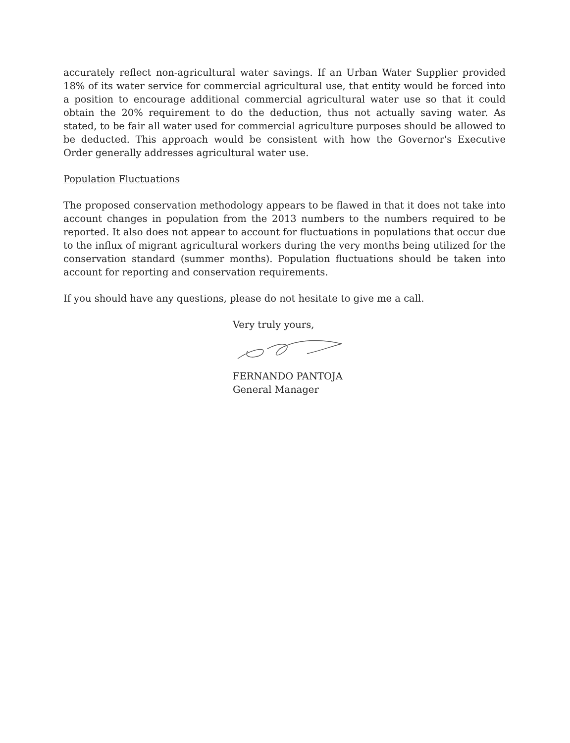accurately reflect non-agricultural water savings. If an Urban Water Supplier provided 18% of its water service for commercial agricultural use, that entity would be forced into a position to encourage additional commercial agricultural water use so that it could obtain the 20% requirement to do the deduction, thus not actually saving water. As stated, to be fair all water used for commercial agriculture purposes should be allowed to be deducted. This approach would be consistent with how the Governor's Executive Order generally addresses agricultural water use.
Population Fluctuations
The proposed conservation methodology appears to be flawed in that it does not take into account changes in population from the 2013 numbers to the numbers required to be reported. It also does not appear to account for fluctuations in populations that occur due to the influx of migrant agricultural workers during the very months being utilized for the conservation standard (summer months). Population fluctuations should be taken into account for reporting and conservation requirements.
If you should have any questions, please do not hesitate to give me a call.
Very truly yours,
FERNANDO PANTOJA
General Manager